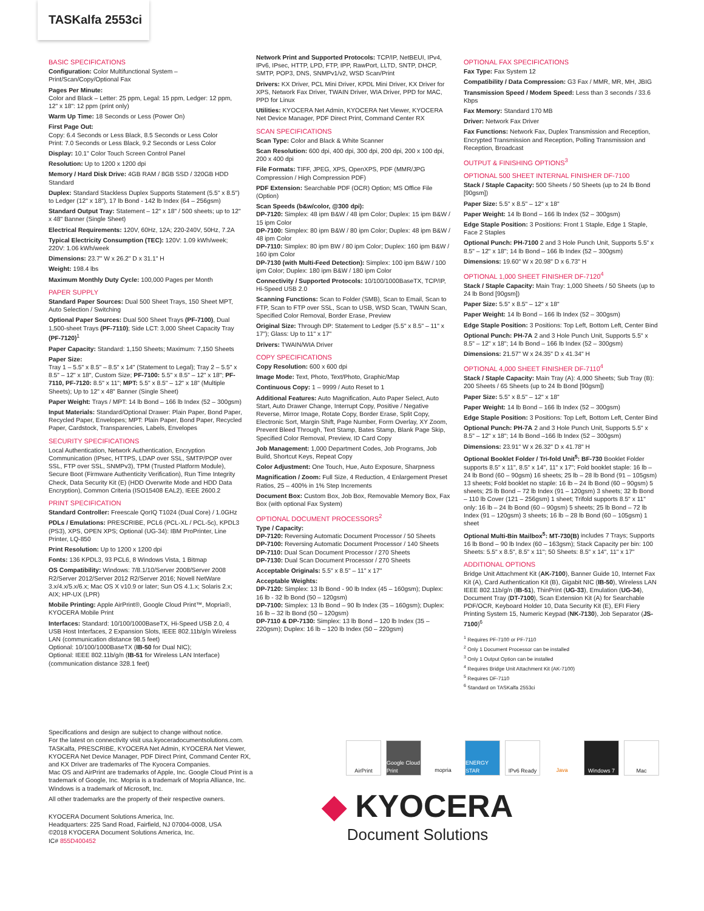TASKalfa 2553ci
BASIC SPECIFICATIONS
Configuration: Color Multifunctional System – Print/Scan/Copy/Optional Fax
Pages Per Minute:
Color and Black – Letter: 25 ppm, Legal: 15 ppm, Ledger: 12 ppm, 12" x 18": 12 ppm (print only)
Warm Up Time: 18 Seconds or Less (Power On)
First Page Out:
Copy: 6.4 Seconds or Less Black, 8.5 Seconds or Less Color
Print: 7.0 Seconds or Less Black, 9.2 Seconds or Less Color
Display: 10.1" Color Touch Screen Control Panel
Resolution: Up to 1200 x 1200 dpi
Memory / Hard Disk Drive: 4GB RAM / 8GB SSD / 320GB HDD Standard
Duplex: Standard Stackless Duplex Supports Statement (5.5" x 8.5") to Ledger (12" x 18"), 17 lb Bond - 142 lb Index (64 – 256gsm)
Standard Output Tray: Statement – 12" x 18" / 500 sheets; up to 12" x 48" Banner (Single Sheet)
Electrical Requirements: 120V, 60Hz, 12A; 220-240V, 50Hz, 7.2A
Typical Electricity Consumption (TEC): 120V: 1.09 kWh/week; 220V: 1.06 kWh/week
Dimensions: 23.7" W x 26.2" D x 31.1" H
Weight: 198.4 lbs
Maximum Monthly Duty Cycle: 100,000 Pages per Month
PAPER SUPPLY
Standard Paper Sources: Dual 500 Sheet Trays, 150 Sheet MPT, Auto Selection / Switching
Optional Paper Sources: Dual 500 Sheet Trays (PF-7100), Dual 1,500-sheet Trays (PF-7110); Side LCT: 3,000 Sheet Capacity Tray (PF-7120)<sup>1</sup>
Paper Capacity: Standard: 1,150 Sheets; Maximum: 7,150 Sheets
Paper Size:
Tray 1 – 5.5" x 8.5" – 8.5" x 14" (Statement to Legal); Tray 2 – 5.5" x 8.5" – 12" x 18", Custom Size; PF-7100: 5.5" x 8.5" – 12" x 18"; PF-7110, PF-7120: 8.5" x 11"; MPT: 5.5" x 8.5" – 12" x 18" (Multiple Sheets); Up to 12" x 48" Banner (Single Sheet)
Paper Weight: Trays / MPT: 14 lb Bond – 166 lb Index (52 – 300gsm)
Input Materials: Standard/Optional Drawer: Plain Paper, Bond Paper, Recycled Paper, Envelopes; MPT: Plain Paper, Bond Paper, Recycled Paper, Cardstock, Transparencies, Labels, Envelopes
SECURITY SPECIFICATIONS
Local Authentication, Network Authentication, Encryption Communication (IPsec, HTTPS, LDAP over SSL, SMTP/POP over SSL, FTP over SSL, SNMPv3), TPM (Trusted Platform Module), Secure Boot (Firmware Authenticity Verification), Run Time Integrity Check, Data Security Kit (E) (HDD Overwrite Mode and HDD Data Encryption), Common Criteria (ISO15408 EAL2), IEEE 2600.2
PRINT SPECIFICATION
Standard Controller: Freescale QorIQ T1024 (Dual Core) / 1.0GHz
PDLs / Emulations: PRESCRIBE, PCL6 (PCL-XL / PCL-5c), KPDL3 (PS3), XPS, OPEN XPS; Optional (UG-34): IBM ProPrinter, Line Printer, LQ-850
Print Resolution: Up to 1200 x 1200 dpi
Fonts: 136 KPDL3, 93 PCL6, 8 Windows Vista, 1 Bitmap
OS Compatibility: Windows: 7/8.1/10/Server 2008/Server 2008 R2/Server 2012/Server 2012 R2/Server 2016; Novell NetWare 3.x/4.x/5.x/6.x; Mac OS X v10.9 or later; Sun OS 4.1.x; Solaris 2.x; AIX; HP-UX (LPR)
Mobile Printing: Apple AirPrint®, Google Cloud Print™, Mopria®, KYOCERA Mobile Print
Interfaces: Standard: 10/100/1000BaseTX, Hi-Speed USB 2.0, 4 USB Host Interfaces, 2 Expansion Slots, IEEE 802.11b/g/n Wireless LAN (communication distance 98.5 feet)
Optional: 10/100/1000BaseTX (IB-50 for Dual NIC);
Optional: IEEE 802.11b/g/n (IB-51 for Wireless LAN Interface) (communication distance 328.1 feet)
Network Print and Supported Protocols: TCP/IP, NetBEUI, IPv4, IPv6, IPsec, HTTP, LPD, FTP, IPP, RawPort, LLTD, SNTP, DHCP, SMTP, POP3, DNS, SNMPv1/v2, WSD Scan/Print
Drivers: KX Driver, PCL Mini Driver, KPDL Mini Driver, KX Driver for XPS, Network Fax Driver, TWAIN Driver, WIA Driver, PPD for MAC, PPD for Linux
Utilities: KYOCERA Net Admin, KYOCERA Net Viewer, KYOCERA Net Device Manager, PDF Direct Print, Command Center RX
SCAN SPECIFICATIONS
Scan Type: Color and Black & White Scanner
Scan Resolution: 600 dpi, 400 dpi, 300 dpi, 200 dpi, 200 x 100 dpi, 200 x 400 dpi
File Formats: TIFF, JPEG, XPS, OpenXPS, PDF (MMR/JPG Compression / High Compression PDF)
PDF Extension: Searchable PDF (OCR) Option; MS Office File (Option)
Scan Speeds (b&w/color, @300 dpi):
DP-7120: Simplex: 48 ipm B&W / 48 ipm Color; Duplex: 15 ipm B&W / 15 ipm Color
DP-7100: Simplex: 80 ipm B&W / 80 ipm Color; Duplex: 48 ipm B&W / 48 ipm Color
DP-7110: Simplex: 80 ipm BW / 80 ipm Color; Duplex: 160 ipm B&W / 160 ipm Color
DP-7130 (with Multi-Feed Detection): Simplex: 100 ipm B&W / 100 ipm Color; Duplex: 180 ipm B&W / 180 ipm Color
Connectivity / Supported Protocols: 10/100/1000BaseTX, TCP/IP, Hi-Speed USB 2.0
Scanning Functions: Scan to Folder (SMB), Scan to Email, Scan to FTP, Scan to FTP over SSL, Scan to USB, WSD Scan, TWAIN Scan, Specified Color Removal, Border Erase, Preview
Original Size: Through DP: Statement to Ledger (5.5" x 8.5" – 11" x 17"); Glass: Up to 11" x 17"
Drivers: TWAIN/WIA Driver
COPY SPECIFICATIONS
Copy Resolution: 600 x 600 dpi
Image Mode: Text, Photo, Text/Photo, Graphic/Map
Continuous Copy: 1 – 9999 / Auto Reset to 1
Additional Features: Auto Magnification, Auto Paper Select, Auto Start, Auto Drawer Change, Interrupt Copy, Positive / Negative Reverse, Mirror Image, Rotate Copy, Border Erase, Split Copy, Electronic Sort, Margin Shift, Page Number, Form Overlay, XY Zoom, Prevent Bleed Through, Text Stamp, Bates Stamp, Blank Page Skip, Specified Color Removal, Preview, ID Card Copy
Job Management: 1,000 Department Codes, Job Programs, Job Build, Shortcut Keys, Repeat Copy
Color Adjustment: One Touch, Hue, Auto Exposure, Sharpness
Magnification / Zoom: Full Size, 4 Reduction, 4 Enlargement Preset Ratios, 25 – 400% in 1% Step Increments
Document Box: Custom Box, Job Box, Removable Memory Box, Fax Box (with optional Fax System)
OPTIONAL DOCUMENT PROCESSORS<sup>2</sup>
Type / Capacity:
DP-7120: Reversing Automatic Document Processor / 50 Sheets
DP-7100: Reversing Automatic Document Processor / 140 Sheets
DP-7110: Dual Scan Document Processor / 270 Sheets
DP-7130: Dual Scan Document Processor / 270 Sheets
Acceptable Originals: 5.5" x 8.5" – 11" x 17"
Acceptable Weights:
DP-7120: Simplex: 13 lb Bond - 90 lb Index (45 – 160gsm); Duplex: 16 lb - 32 lb Bond (50 – 120gsm)
DP-7100: Simplex: 13 lb Bond – 90 lb Index (35 – 160gsm); Duplex: 16 lb – 32 lb Bond (50 – 120gsm)
DP-7110 & DP-7130: Simplex: 13 lb Bond – 120 lb Index (35 – 220gsm); Duplex: 16 lb – 120 lb Index (50 – 220gsm)
OPTIONAL FAX SPECIFICATIONS
Fax Type: Fax System 12
Compatibility / Data Compression: G3 Fax / MMR, MR, MH, JBIG
Transmission Speed / Modem Speed: Less than 3 seconds / 33.6 Kbps
Fax Memory: Standard 170 MB
Driver: Network Fax Driver
Fax Functions: Network Fax, Duplex Transmission and Reception, Encrypted Transmission and Reception, Polling Transmission and Reception, Broadcast
OUTPUT & FINISHING OPTIONS<sup>3</sup>
OPTIONAL 500 SHEET INTERNAL FINISHER DF-7100
Stack / Staple Capacity: 500 Sheets / 50 Sheets (up to 24 lb Bond [90gsm])
Paper Size: 5.5" x 8.5" – 12" x 18"
Paper Weight: 14 lb Bond – 166 lb Index (52 – 300gsm)
Edge Staple Position: 3 Positions: Front 1 Staple, Edge 1 Staple, Face 2 Staples
Optional Punch: PH-7100 2 and 3 Hole Punch Unit, Supports 5.5" x 8.5" – 12" x 18"; 14 lb Bond – 166 lb Index (52 – 300gsm)
Dimensions: 19.60" W x 20.98" D x 6.73" H
OPTIONAL 1,000 SHEET FINISHER DF-7120<sup>4</sup>
Stack / Staple Capacity: Main Tray: 1,000 Sheets / 50 Sheets (up to 24 lb Bond [90gsm])
Paper Size: 5.5" x 8.5" – 12" x 18"
Paper Weight: 14 lb Bond – 166 lb Index (52 – 300gsm)
Edge Staple Position: 3 Positions: Top Left, Bottom Left, Center Bind
Optional Punch: PH-7A 2 and 3 Hole Punch Unit, Supports 5.5" x 8.5" – 12" x 18"; 14 lb Bond – 166 lb Index (52 – 300gsm)
Dimensions: 21.57" W x 24.35" D x 41.34" H
OPTIONAL 4,000 SHEET FINISHER DF-7110<sup>4</sup>
Stack / Staple Capacity: Main Tray (A): 4,000 Sheets; Sub Tray (B): 200 Sheets / 65 Sheets (up to 24 lb Bond [90gsm])
Paper Size: 5.5" x 8.5" – 12" x 18"
Paper Weight: 14 lb Bond – 166 lb Index (52 – 300gsm)
Edge Staple Position: 3 Positions: Top Left, Bottom Left, Center Bind
Optional Punch: PH-7A 2 and 3 Hole Punch Unit, Supports 5.5" x 8.5" – 12" x 18"; 14 lb Bond –166 lb Index (52 – 300gsm)
Dimensions: 23.91" W x 26.32" D x 41.78" H
Optional Booklet Folder / Tri-fold Unit<sup>5</sup>: BF-730 Booklet Folder supports 8.5" x 11", 8.5" x 14", 11" x 17"; Fold booklet staple: 16 lb – 24 lb Bond (60 – 90gsm) 16 sheets; 25 lb – 28 lb Bond (91 – 105gsm) 13 sheets; Fold booklet no staple: 16 lb – 24 lb Bond (60 – 90gsm) 5 sheets; 25 lb Bond – 72 lb Index (91 – 120gsm) 3 sheets; 32 lb Bond – 110 lb Cover (121 – 256gsm) 1 sheet; Trifold supports 8.5" x 11" only: 16 lb – 24 lb Bond (60 – 90gsm) 5 sheets; 25 lb Bond – 72 lb Index (91 – 120gsm) 3 sheets; 16 lb – 28 lb Bond (60 – 105gsm) 1 sheet
Optional Multi-Bin Mailbox<sup>5</sup>: MT-730(B) includes 7 Trays; Supports 16 lb Bond – 90 lb Index (60 – 163gsm); Stack Capacity per bin: 100 Sheets: 5.5" x 8.5", 8.5" x 11"; 50 Sheets: 8.5" x 14", 11" x 17"
ADDITIONAL OPTIONS
Bridge Unit Attachment Kit (AK-7100), Banner Guide 10, Internet Fax Kit (A), Card Authentication Kit (B), Gigabit NIC (IB-50), Wireless LAN IEEE 802.11b/g/n (IB-51), ThinPrint (UG-33), Emulation (UG-34), Document Tray (DT-7100), Scan Extension Kit (A) for Searchable PDF/OCR, Keyboard Holder 10, Data Security Kit (E), EFI Fiery Printing System 15, Numeric Keypad (NK-7130), Job Separator (JS-7100)<sup>6</sup>
<sup>1</sup> Requires PF-7100 or PF-7110
<sup>2</sup> Only 1 Document Processor can be installed
<sup>3</sup> Only 1 Output Option can be installed
<sup>4</sup> Requires Bridge Unit Attachment Kit (AK-7100)
<sup>5</sup> Requires DF-7110
<sup>6</sup> Standard on TASKalfa 2553ci
Specifications and design are subject to change without notice.
For the latest on connectivity visit usa.kyoceradocumentsolutions.com.
TASKalfa, PRESCRIBE, KYOCERA Net Admin, KYOCERA Net Viewer, KYOCERA Net Device Manager, PDF Direct Print, Command Center RX, and KX Driver are trademarks of The Kyocera Companies.
Mac OS and AirPrint are trademarks of Apple, Inc. Google Cloud Print is a trademark of Google, Inc. Mopria is a trademark of Mopria Alliance, Inc. Windows is a trademark of Microsoft, Inc.
All other trademarks are the property of their respective owners.
KYOCERA Document Solutions America, Inc.
Headquarters: 225 Sand Road, Fairfield, NJ 07004-0008, USA
©2018 KYOCERA Document Solutions America, Inc.
IC# 855D400452
AirPrint Google Cloud Print
mopria ENERGY STAR
IPv6 Ready Java Windows 7 Mac
◆ KYOCERA
Document Solutions